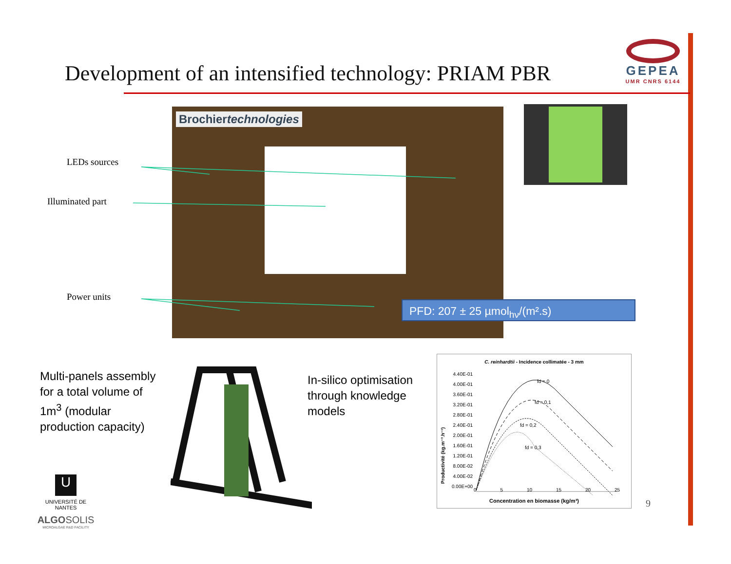Development of an intensified technology: PRIAM PBR
GEPEA
UMR CNRS 6144
Brochiertechnologies
LEDs sources
Illuminated part
Power units
PFD: 207 ± 25 µmol<sub>hν</sub>/(m².s)
Multi-panels assembly
for a total volume of
1m<sup>3</sup> (modular
production capacity)
In-silico optimisation
through knowledge
models
C. reinhardtii - Incidence collimatée - 3 mm
4.40E-01
4.00E-01
3.60E-01
3.20E-01
2.80E-01
2.40E-01
2.00E-01
1.60E-01
1.20E-01
8.00E-02
4.00E-02
0.00E+00
Productivité (kg.m⁻³.h⁻¹)
fd = 0
fd = 0,1
fd = 0,2
fd = 0,3
0 5 10 15 20 25
Concentration en biomasse (kg/m³)
9
U
UNIVERSITÉ DE NANTES
ALGOSOLIS
MICROALGAE R&D FACILITY